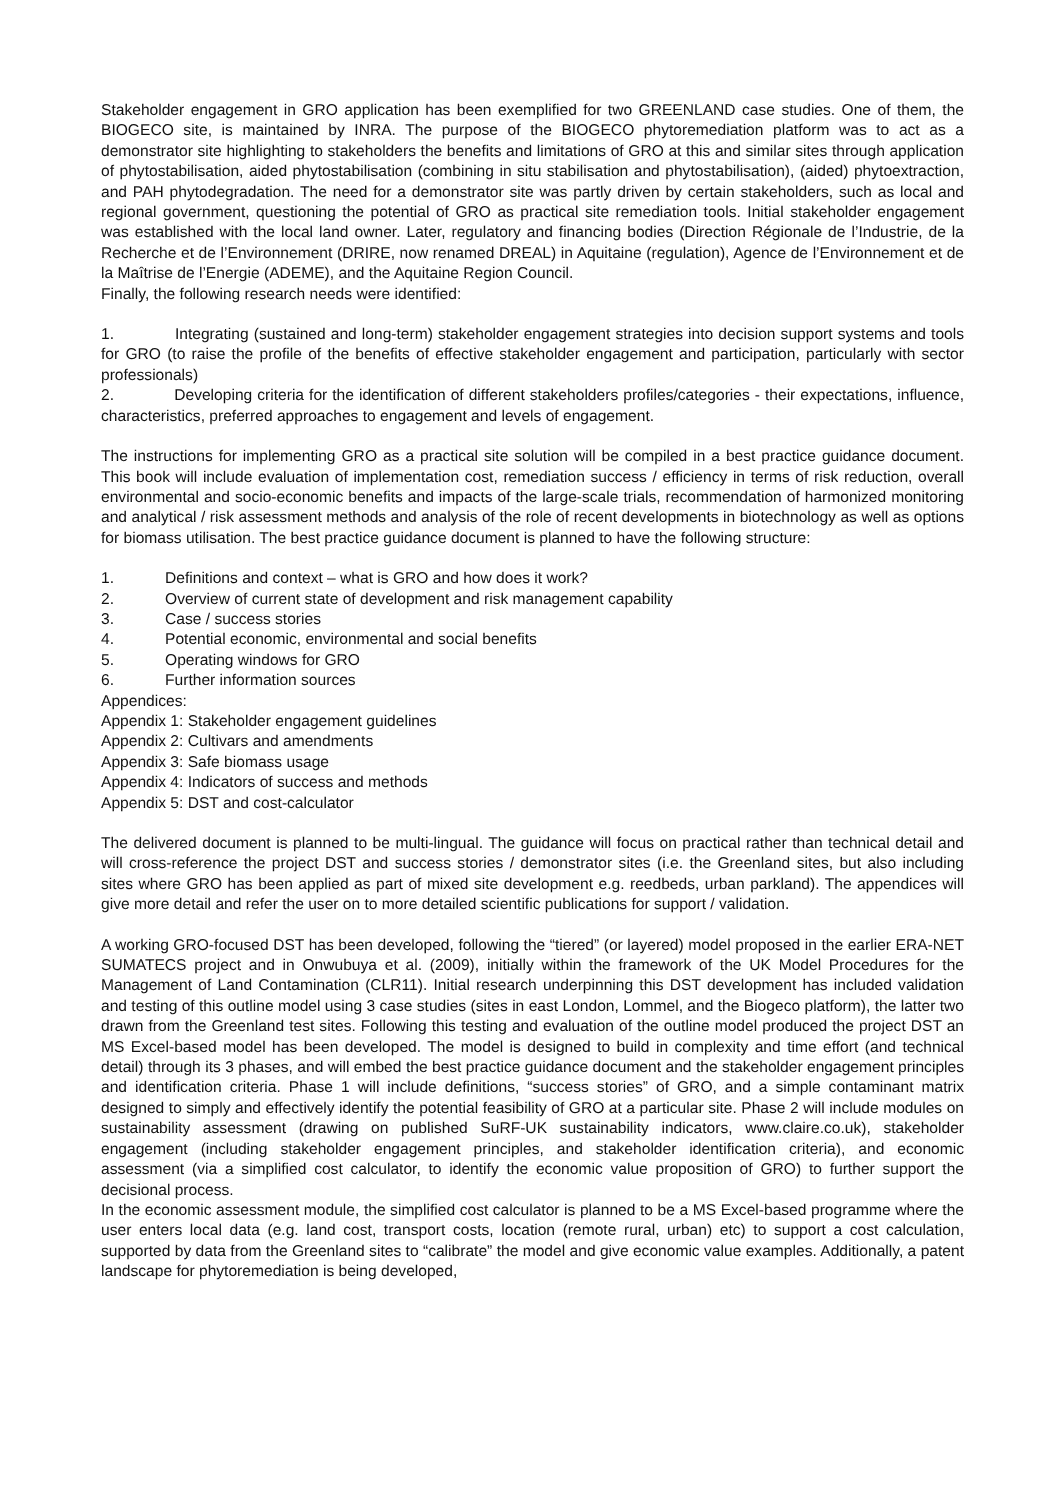Stakeholder engagement in GRO application has been exemplified for two GREENLAND case studies. One of them, the BIOGECO site, is maintained by INRA. The purpose of the BIOGECO phytoremediation platform was to act as a demonstrator site highlighting to stakeholders the benefits and limitations of GRO at this and similar sites through application of phytostabilisation, aided phytostabilisation (combining in situ stabilisation and phytostabilisation), (aided) phytoextraction, and PAH phytodegradation. The need for a demonstrator site was partly driven by certain stakeholders, such as local and regional government, questioning the potential of GRO as practical site remediation tools. Initial stakeholder engagement was established with the local land owner. Later, regulatory and financing bodies (Direction Régionale de l’Industrie, de la Recherche et de l’Environnement (DRIRE, now renamed DREAL) in Aquitaine (regulation), Agence de l’Environnement et de la Maîtrise de l’Energie (ADEME), and the Aquitaine Region Council.
Finally, the following research needs were identified:
1. Integrating (sustained and long-term) stakeholder engagement strategies into decision support systems and tools for GRO (to raise the profile of the benefits of effective stakeholder engagement and participation, particularly with sector professionals)
2. Developing criteria for the identification of different stakeholders profiles/categories - their expectations, influence, characteristics, preferred approaches to engagement and levels of engagement.
The instructions for implementing GRO as a practical site solution will be compiled in a best practice guidance document. This book will include evaluation of implementation cost, remediation success / efficiency in terms of risk reduction, overall environmental and socio-economic benefits and impacts of the large-scale trials, recommendation of harmonized monitoring and analytical / risk assessment methods and analysis of the role of recent developments in biotechnology as well as options for biomass utilisation. The best practice guidance document is planned to have the following structure:
1. Definitions and context – what is GRO and how does it work?
2. Overview of current state of development and risk management capability
3. Case / success stories
4. Potential economic, environmental and social benefits
5. Operating windows for GRO
6. Further information sources
Appendices:
Appendix 1: Stakeholder engagement guidelines
Appendix 2: Cultivars and amendments
Appendix 3: Safe biomass usage
Appendix 4: Indicators of success and methods
Appendix 5: DST and cost-calculator
The delivered document is planned to be multi-lingual. The guidance will focus on practical rather than technical detail and will cross-reference the project DST and success stories / demonstrator sites (i.e. the Greenland sites, but also including sites where GRO has been applied as part of mixed site development e.g. reedbeds, urban parkland). The appendices will give more detail and refer the user on to more detailed scientific publications for support / validation.
A working GRO-focused DST has been developed, following the “tiered” (or layered) model proposed in the earlier ERA-NET SUMATECS project and in Onwubuya et al. (2009), initially within the framework of the UK Model Procedures for the Management of Land Contamination (CLR11). Initial research underpinning this DST development has included validation and testing of this outline model using 3 case studies (sites in east London, Lommel, and the Biogeco platform), the latter two drawn from the Greenland test sites. Following this testing and evaluation of the outline model produced the project DST an MS Excel-based model has been developed. The model is designed to build in complexity and time effort (and technical detail) through its 3 phases, and will embed the best practice guidance document and the stakeholder engagement principles and identification criteria. Phase 1 will include definitions, “success stories” of GRO, and a simple contaminant matrix designed to simply and effectively identify the potential feasibility of GRO at a particular site. Phase 2 will include modules on sustainability assessment (drawing on published SuRF-UK sustainability indicators, www.claire.co.uk), stakeholder engagement (including stakeholder engagement principles, and stakeholder identification criteria), and economic assessment (via a simplified cost calculator, to identify the economic value proposition of GRO) to further support the decisional process.
In the economic assessment module, the simplified cost calculator is planned to be a MS Excel-based programme where the user enters local data (e.g. land cost, transport costs, location (remote rural, urban) etc) to support a cost calculation, supported by data from the Greenland sites to “calibrate” the model and give economic value examples. Additionally, a patent landscape for phytoremediation is being developed,